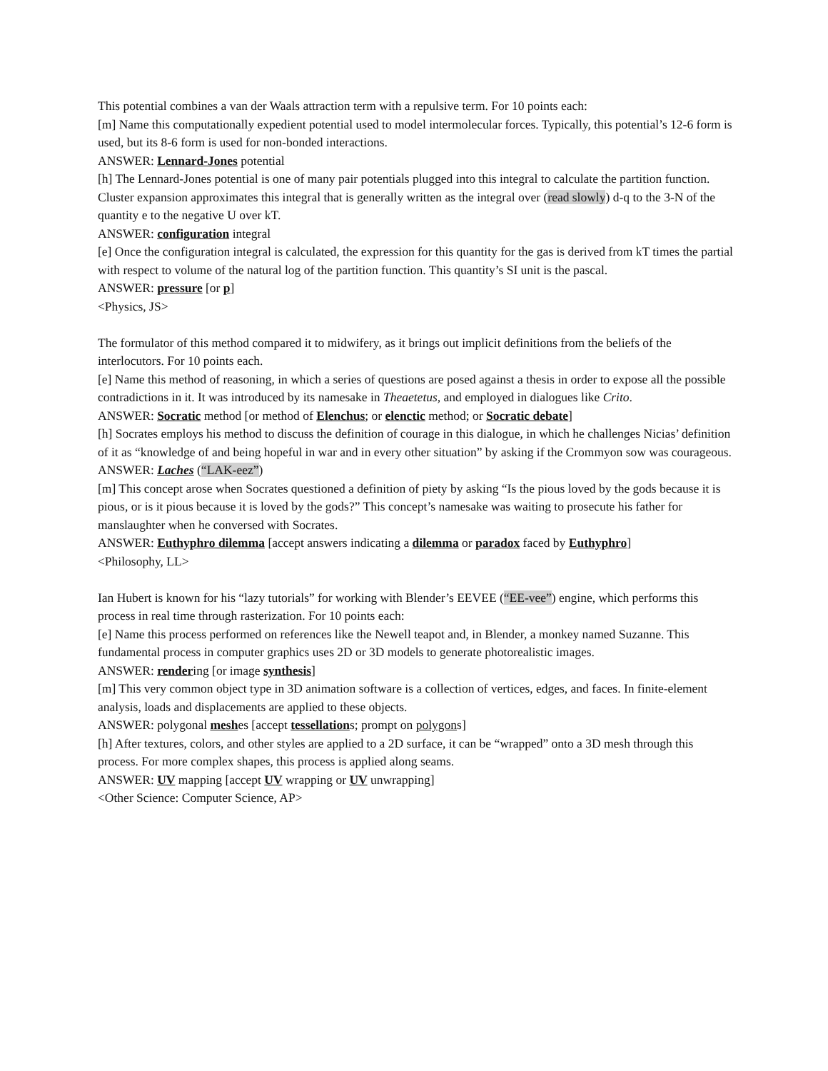This potential combines a van der Waals attraction term with a repulsive term. For 10 points each:
[m] Name this computationally expedient potential used to model intermolecular forces. Typically, this potential’s 12-6 form is used, but its 8-6 form is used for non-bonded interactions.
ANSWER: Lennard-Jones potential
[h] The Lennard-Jones potential is one of many pair potentials plugged into this integral to calculate the partition function. Cluster expansion approximates this integral that is generally written as the integral over (read slowly) d-q to the 3-N of the quantity e to the negative U over kT.
ANSWER: configuration integral
[e] Once the configuration integral is calculated, the expression for this quantity for the gas is derived from kT times the partial with respect to volume of the natural log of the partition function. This quantity’s SI unit is the pascal.
ANSWER: pressure [or p]
<Physics, JS>
The formulator of this method compared it to midwifery, as it brings out implicit definitions from the beliefs of the interlocutors. For 10 points each.
[e] Name this method of reasoning, in which a series of questions are posed against a thesis in order to expose all the possible contradictions in it. It was introduced by its namesake in Theaetetus, and employed in dialogues like Crito.
ANSWER: Socratic method [or method of Elenchus; or elenctic method; or Socratic debate]
[h] Socrates employs his method to discuss the definition of courage in this dialogue, in which he challenges Nicias’ definition of it as “knowledge of and being hopeful in war and in every other situation” by asking if the Crommyon sow was courageous.
ANSWER: Laches (“LAK-eez”)
[m] This concept arose when Socrates questioned a definition of piety by asking “Is the pious loved by the gods because it is pious, or is it pious because it is loved by the gods?” This concept’s namesake was waiting to prosecute his father for manslaughter when he conversed with Socrates.
ANSWER: Euthyphro dilemma [accept answers indicating a dilemma or paradox faced by Euthyphro]
<Philosophy, LL>
Ian Hubert is known for his “lazy tutorials” for working with Blender’s EEVEE (“EE-vee”) engine, which performs this process in real time through rasterization. For 10 points each:
[e] Name this process performed on references like the Newell teapot and, in Blender, a monkey named Suzanne. This fundamental process in computer graphics uses 2D or 3D models to generate photorealistic images.
ANSWER: rendering [or image synthesis]
[m] This very common object type in 3D animation software is a collection of vertices, edges, and faces. In finite-element analysis, loads and displacements are applied to these objects.
ANSWER: polygonal meshes [accept tessellations; prompt on polygons]
[h] After textures, colors, and other styles are applied to a 2D surface, it can be “wrapped” onto a 3D mesh through this process. For more complex shapes, this process is applied along seams.
ANSWER: UV mapping [accept UV wrapping or UV unwrapping]
<Other Science: Computer Science, AP>